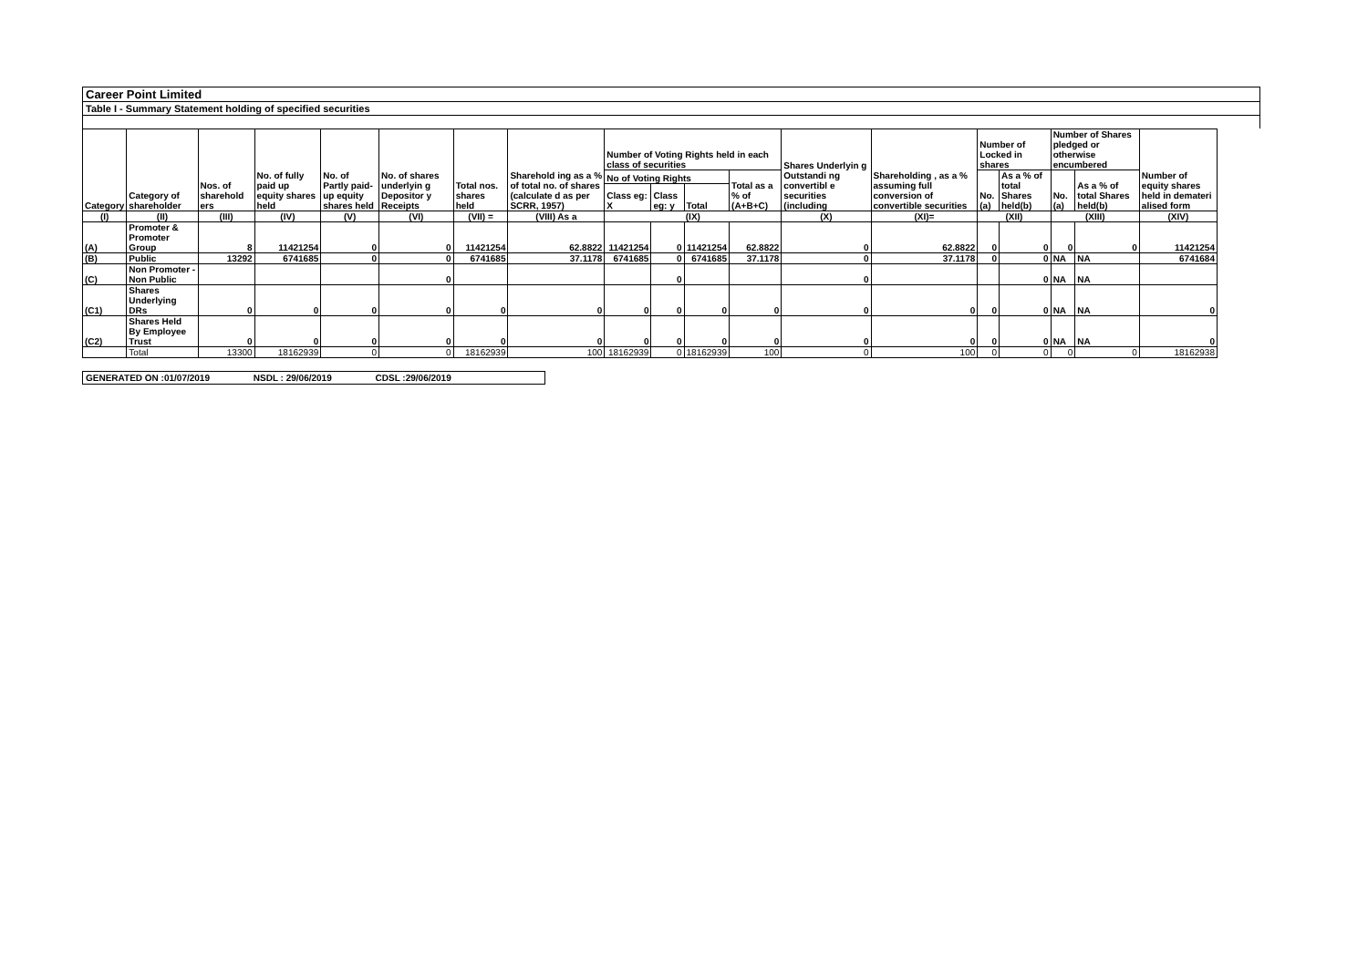Career Point Limited
Table I - Summary Statement holding of specified securities
| Category | Category of shareholder | Nos. of sharehold ers | No. of fully paid up equity shares held | No. of Partly paid-up equity shares held | No. of shares underlyin g Depositor y Receipts | Total nos. shares held | Sharehold ing as a % of total no. of shares (calculate d as per SCRR, 1957) | Number of Voting Rights held in each class of securities | | | | Shares Underlyin g Outstandi ng convertibl e securities (including | Shareholding , as a % assuming full conversion of convertible securities | Number of Locked in shares | | Number of Shares pledged or otherwise encumbered | | Number of equity shares held in demateri alised form |
| --- | --- | --- | --- | --- | --- | --- | --- | --- | --- | --- | --- | --- | --- | --- | --- | --- | --- | --- |
| | | | | | | | | No of Voting Rights | | | Total as a % of (A+B+C) | | | No. (a) | As a % of total Shares held(b) | No. (a) | As a % of total Shares held(b) | |
| | | | | | | | | Class eg: X | Class eg: y | Total | | | | | | | | |
| (I) | (II) | (III) | (IV) | (V) | (VI) | (VII) = | (VIII) As a | (IX) | | | | (X) | (XI)= | (XII) | | (XIII) | | (XIV) |
| (A) | Promoter & Promoter Group | 8 | 11421254 | 0 | 0 | 11421254 | 62.8822 | 11421254 | 0 | 11421254 | 62.8822 | 0 | 62.8822 | 0 | 0 | 0 | 0 | 11421254 |
| (B) | Public | 13292 | 6741685 | 0 | 0 | 6741685 | 37.1178 | 6741685 | 0 | 6741685 | 37.1178 | 0 | 37.1178 | 0 | 0 | NA | NA | 6741684 |
| (C) | Non Promoter - Non Public | | | | 0 | | | | 0 | | | 0 | | | 0 | NA | NA | |
| (C1) | Shares Underlying DRs | 0 | 0 | 0 | 0 | 0 | 0 | 0 | 0 | 0 | 0 | 0 | 0 | 0 | 0 | NA | NA | 0 |
| (C2) | Shares Held By Employee Trust | 0 | 0 | 0 | 0 | 0 | 0 | 0 | 0 | 0 | 0 | 0 | 0 | 0 | 0 | NA | NA | 0 |
| | Total | 13300 | 18162939 | 0 | 0 | 18162939 | 100 | 18162939 | 0 | 18162939 | 100 | 0 | 100 | 0 | 0 | 0 | 0 | 18162938 |
GENERATED ON :01/07/2019 NSDL : 29/06/2019 CDSL :29/06/2019